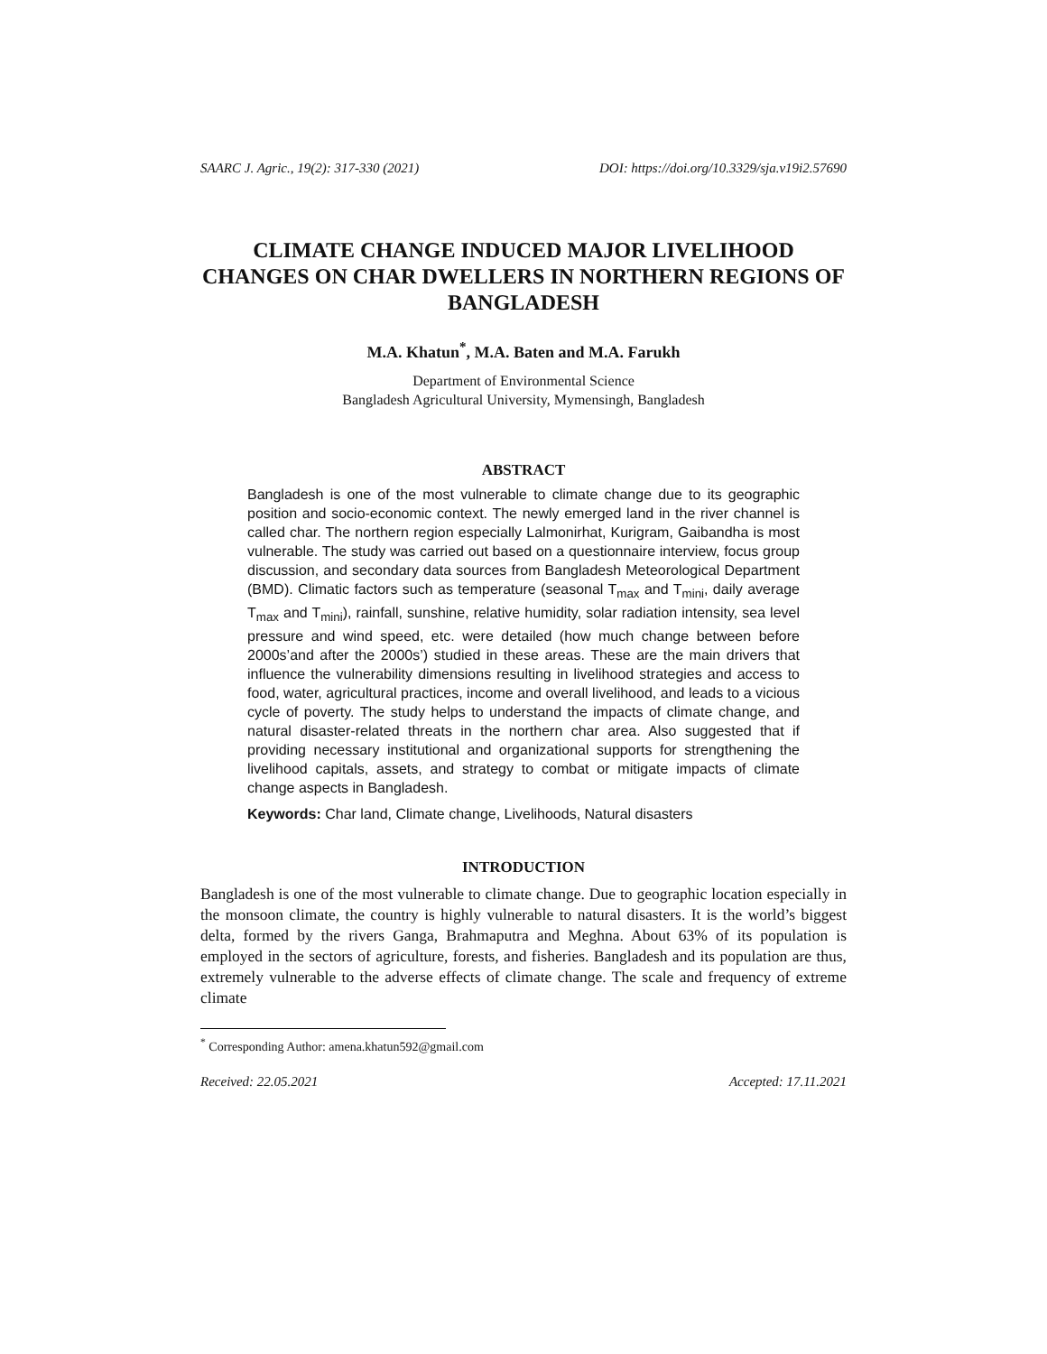SAARC J. Agric., 19(2): 317-330 (2021) DOI: https://doi.org/10.3329/sja.v19i2.57690
CLIMATE CHANGE INDUCED MAJOR LIVELIHOOD CHANGES ON CHAR DWELLERS IN NORTHERN REGIONS OF BANGLADESH
M.A. Khatun<sup>*</sup>, M.A. Baten and M.A. Farukh
Department of Environmental Science
Bangladesh Agricultural University, Mymensingh, Bangladesh
ABSTRACT
Bangladesh is one of the most vulnerable to climate change due to its geographic position and socio-economic context. The newly emerged land in the river channel is called char. The northern region especially Lalmonirhat, Kurigram, Gaibandha is most vulnerable. The study was carried out based on a questionnaire interview, focus group discussion, and secondary data sources from Bangladesh Meteorological Department (BMD). Climatic factors such as temperature (seasonal T<sub>max</sub> and T<sub>mini</sub>, daily average T<sub>max</sub> and T<sub>mini</sub>), rainfall, sunshine, relative humidity, solar radiation intensity, sea level pressure and wind speed, etc. were detailed (how much change between before 2000s’and after the 2000s’) studied in these areas. These are the main drivers that influence the vulnerability dimensions resulting in livelihood strategies and access to food, water, agricultural practices, income and overall livelihood, and leads to a vicious cycle of poverty. The study helps to understand the impacts of climate change, and natural disaster-related threats in the northern char area. Also suggested that if providing necessary institutional and organizational supports for strengthening the livelihood capitals, assets, and strategy to combat or mitigate impacts of climate change aspects in Bangladesh.
Keywords: Char land, Climate change, Livelihoods, Natural disasters
INTRODUCTION
Bangladesh is one of the most vulnerable to climate change. Due to geographic location especially in the monsoon climate, the country is highly vulnerable to natural disasters. It is the world’s biggest delta, formed by the rivers Ganga, Brahmaputra and Meghna. About 63% of its population is employed in the sectors of agriculture, forests, and fisheries. Bangladesh and its population are thus, extremely vulnerable to the adverse effects of climate change. The scale and frequency of extreme climate
<sup>*</sup> Corresponding Author: amena.khatun592@gmail.com
Received: 22.05.2021 Accepted: 17.11.2021